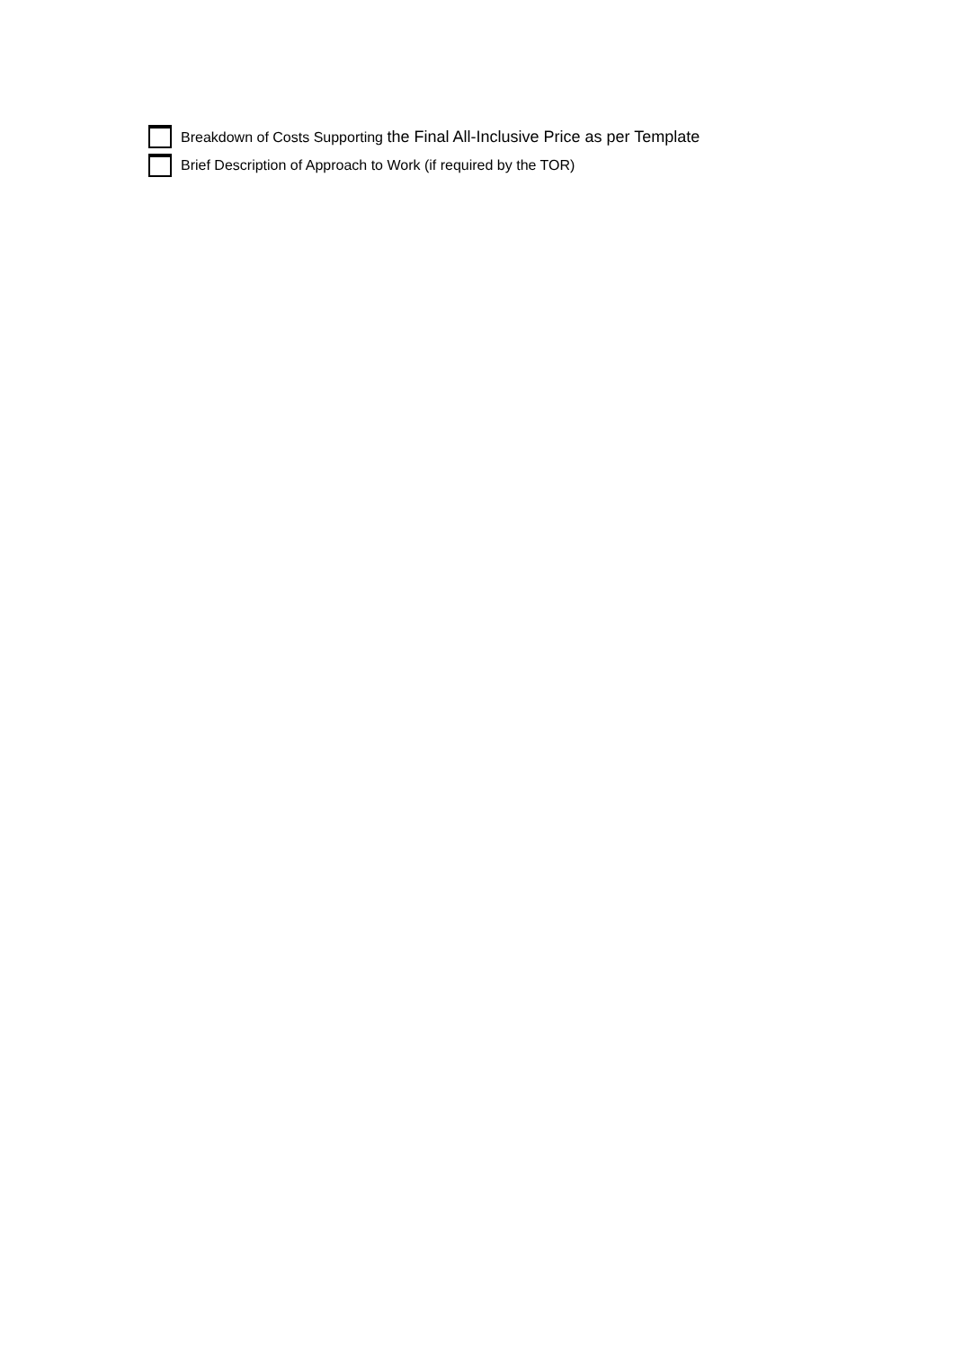Breakdown of Costs Supporting the Final All-Inclusive Price as per Template
Brief Description of Approach to Work (if required by the TOR)